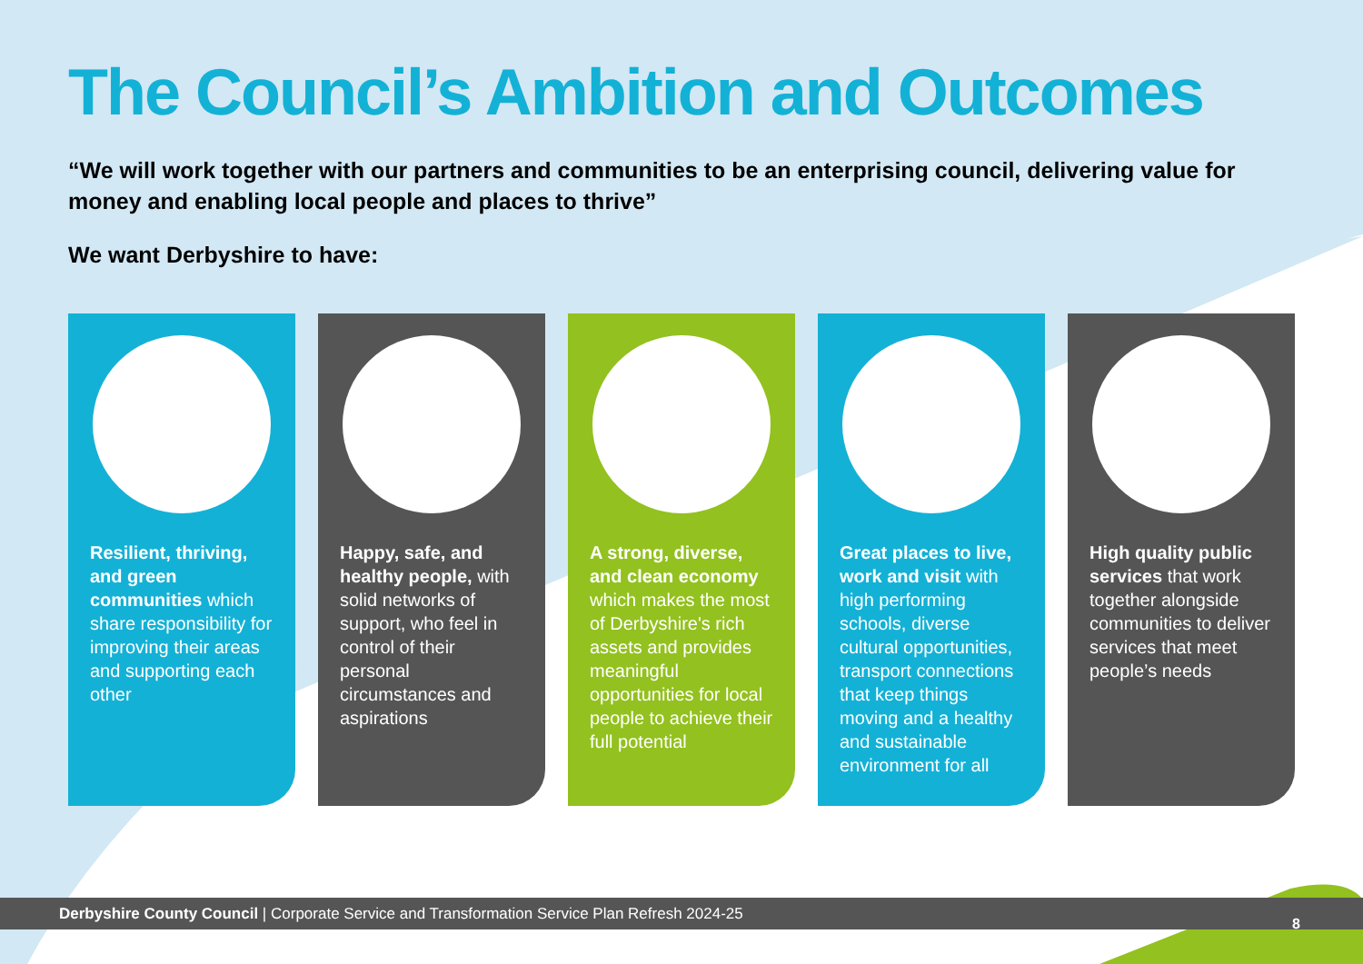The Council’s Ambition and Outcomes
“We will work together with our partners and communities to be an enterprising council, delivering value for money and enabling local people and places to thrive”
We want Derbyshire to have:
Resilient, thriving, and green communities which share responsibility for improving their areas and supporting each other
Happy, safe, and healthy people, with solid networks of support, who feel in control of their personal circumstances and aspirations
A strong, diverse, and clean economy which makes the most of Derbyshire's rich assets and provides meaningful opportunities for local people to achieve their full potential
Great places to live, work and visit with high performing schools, diverse cultural opportunities, transport connections that keep things moving and a healthy and sustainable environment for all
High quality public services that work together alongside communities to deliver services that meet people’s needs
Derbyshire County Council | Corporate Service and Transformation Service Plan Refresh 2024-25
8